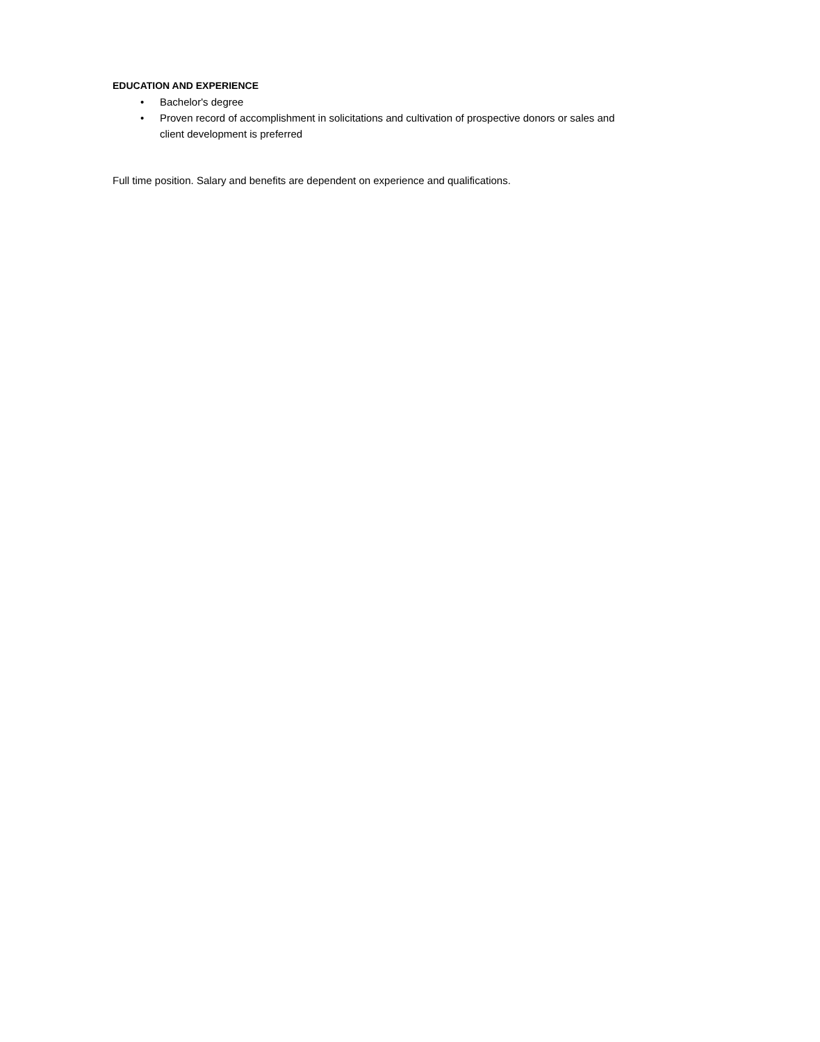EDUCATION AND EXPERIENCE
• Bachelor's degree
• Proven record of accomplishment in solicitations and cultivation of prospective donors or sales and client development is preferred
Full time position. Salary and benefits are dependent on experience and qualifications.